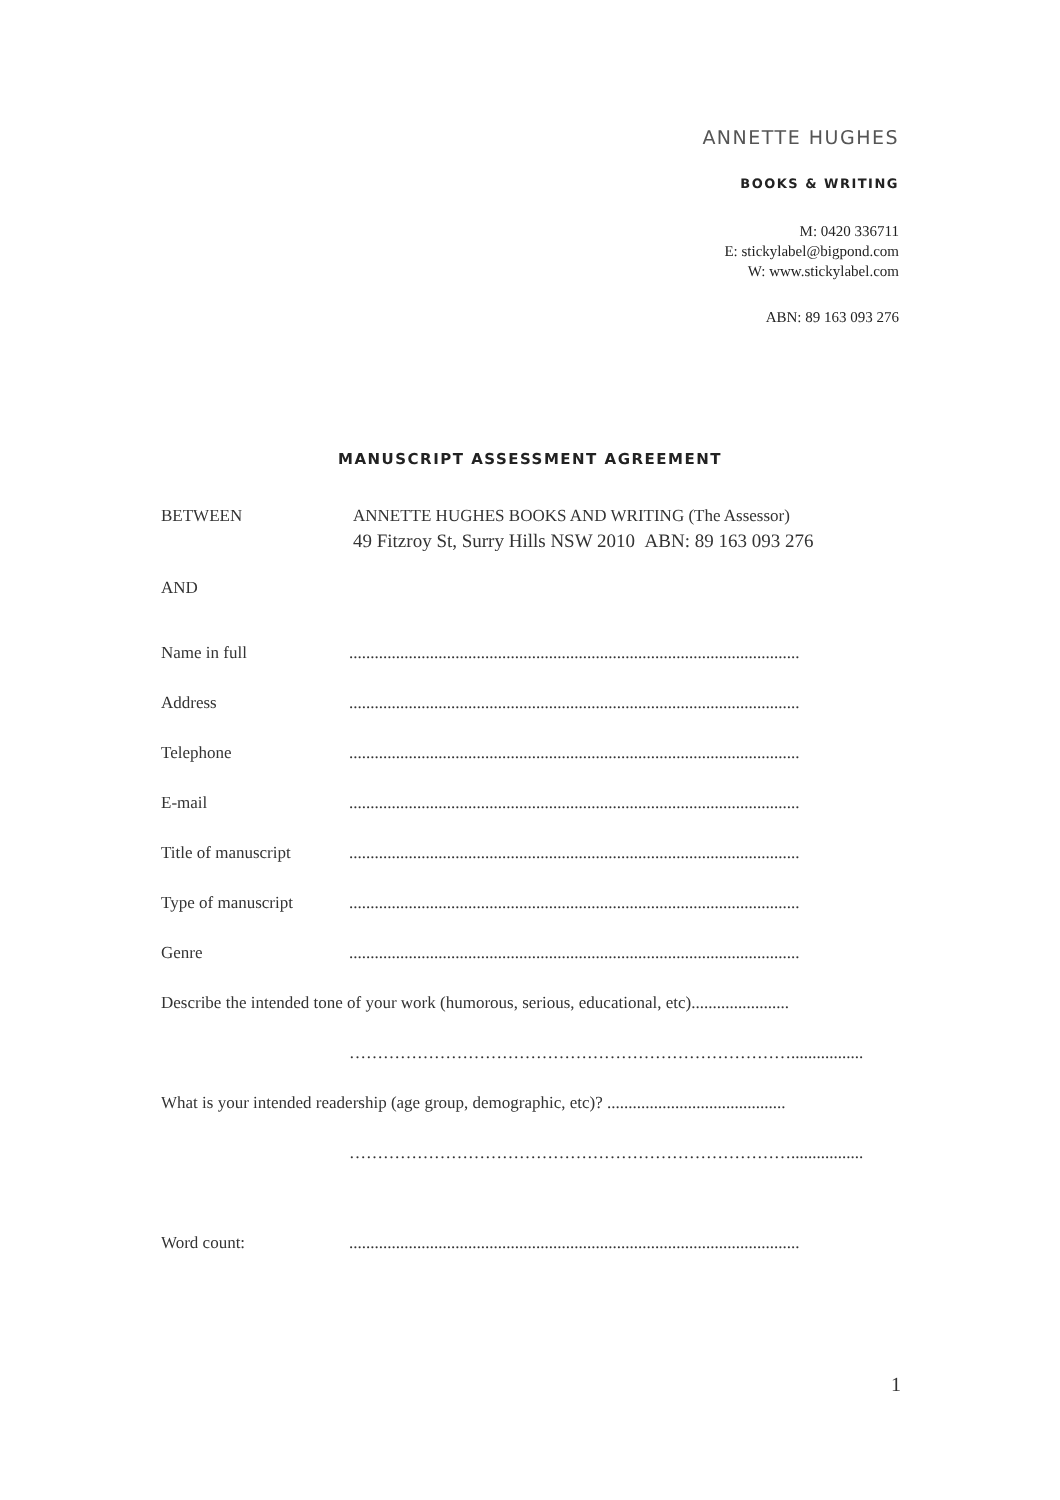ANNETTE HUGHES
BOOKS & WRITING
M: 0420 336711
E: stickylabel@bigpond.com
W: www.stickylabel.com
ABN: 89 163 093 276
MANUSCRIPT ASSESSMENT AGREEMENT
BETWEEN ANNETTE HUGHES BOOKS AND WRITING (The Assessor)
49 Fitzroy St, Surry Hills NSW 2010 ABN: 89 163 093 276
AND
Name in full ..........................................................................................................
Address ..........................................................................................................
Telephone ..........................................................................................................
E-mail ..........................................................................................................
Title of manuscript
..........................................................................................................
Type of manuscript ..........................................................................................................
Genre ..........................................................................................................
Describe the intended tone of your work (humorous, serious, educational, etc).......................
…………………………………………………………………….................
What is your intended readership (age group, demographic, etc)? ..........................................
…………………………………………………………………….................
Word count: ..........................................................................................................
1